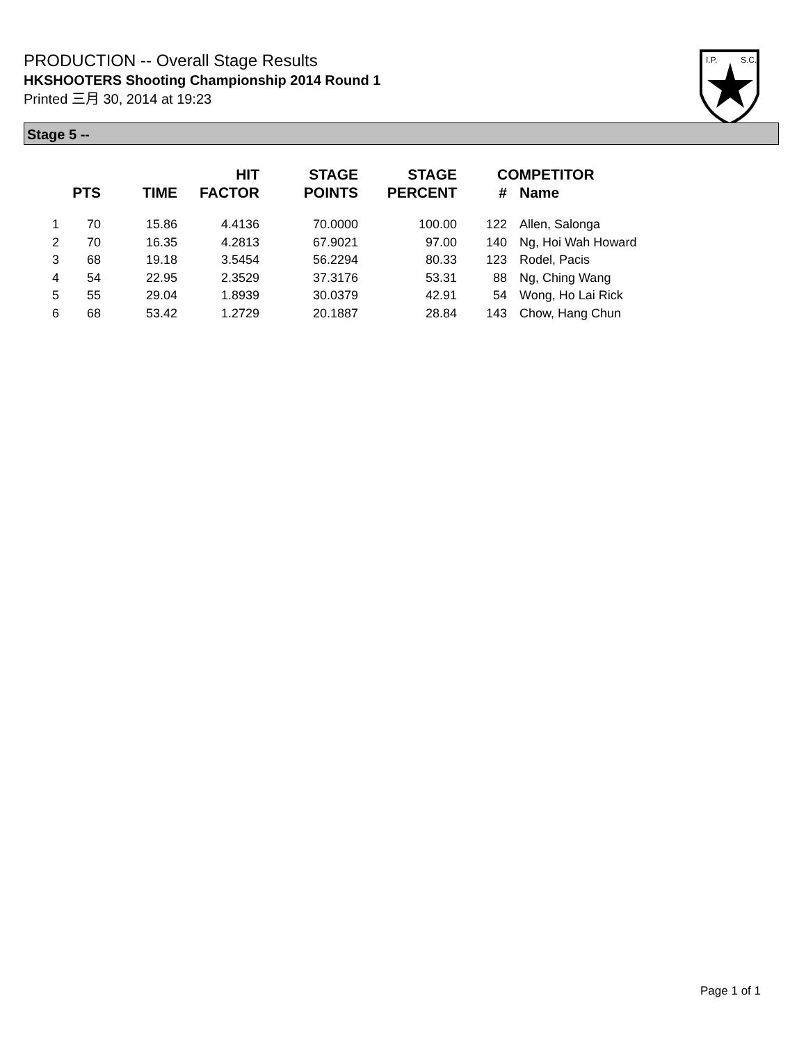PRODUCTION -- Overall Stage Results
HKSHOOTERS Shooting Championship 2014 Round 1
Printed 三月 30, 2014 at 19:23
I.P.
S.C.
Stage 5 --
| | PTS | TIME | HIT FACTOR | STAGE POINTS | STAGE PERCENT | # | COMPETITOR Name |
| --- | --- | --- | --- | --- | --- | --- | --- |
| 1 | 70 | 15.86 | 4.4136 | 70.0000 | 100.00 | 122 | Allen, Salonga |
| 2 | 70 | 16.35 | 4.2813 | 67.9021 | 97.00 | 140 | Ng, Hoi Wah Howard |
| 3 | 68 | 19.18 | 3.5454 | 56.2294 | 80.33 | 123 | Rodel, Pacis |
| 4 | 54 | 22.95 | 2.3529 | 37.3176 | 53.31 | 88 | Ng, Ching Wang |
| 5 | 55 | 29.04 | 1.8939 | 30.0379 | 42.91 | 54 | Wong, Ho Lai Rick |
| 6 | 68 | 53.42 | 1.2729 | 20.1887 | 28.84 | 143 | Chow, Hang Chun |
Page 1 of 1